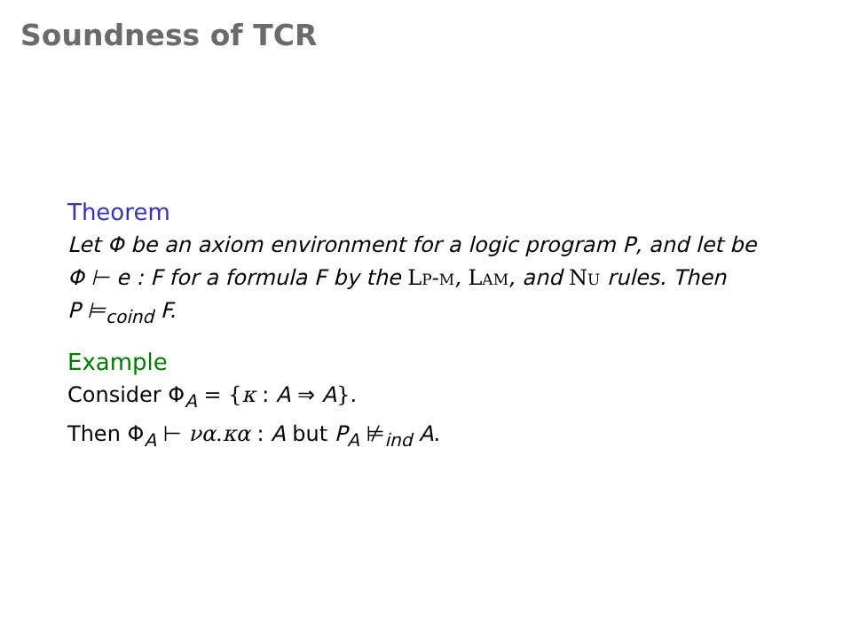Soundness of TCR
Theorem
Let Φ be an axiom environment for a logic program P, and let be
Φ ⊢ e : F for a formula F by the Lp-m, Lam, and Nu rules. Then
P ⊨<sub>coind</sub> F.
Example
Consider Φ<sub>A</sub> = {κ : A ⇒ A}.
Then Φ<sub>A</sub> ⊢ να.κα : A but P<sub>A</sub> ⊭<sub>ind</sub> A.